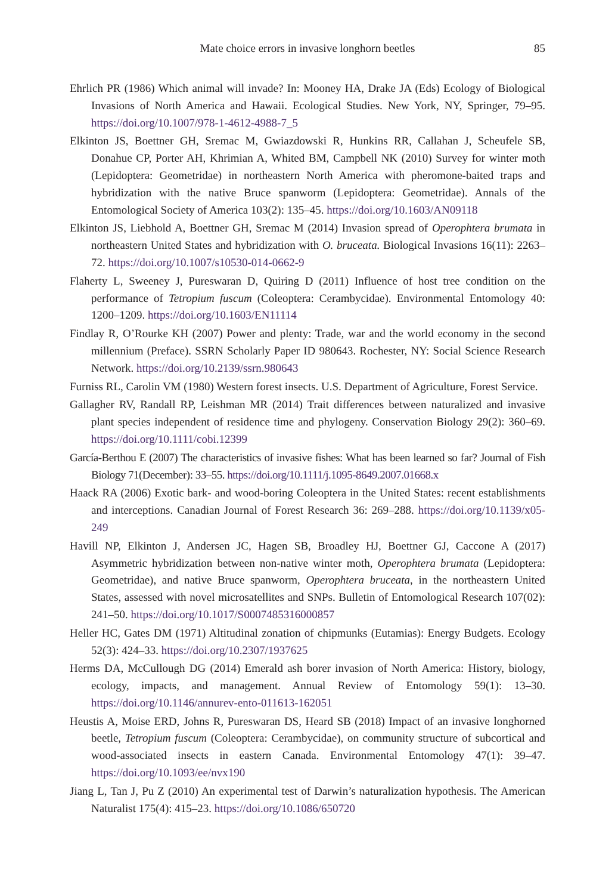Mate choice errors in invasive longhorn beetles
85
Ehrlich PR (1986) Which animal will invade? In: Mooney HA, Drake JA (Eds) Ecology of Biological Invasions of North America and Hawaii. Ecological Studies. New York, NY, Springer, 79–95. https://doi.org/10.1007/978-1-4612-4988-7_5
Elkinton JS, Boettner GH, Sremac M, Gwiazdowski R, Hunkins RR, Callahan J, Scheufele SB, Donahue CP, Porter AH, Khrimian A, Whited BM, Campbell NK (2010) Survey for winter moth (Lepidoptera: Geometridae) in northeastern North America with pheromone-baited traps and hybridization with the native Bruce spanworm (Lepidoptera: Geometridae). Annals of the Entomological Society of America 103(2): 135–45. https://doi.org/10.1603/AN09118
Elkinton JS, Liebhold A, Boettner GH, Sremac M (2014) Invasion spread of Operophtera brumata in northeastern United States and hybridization with O. bruceata. Biological Invasions 16(11): 2263–72. https://doi.org/10.1007/s10530-014-0662-9
Flaherty L, Sweeney J, Pureswaran D, Quiring D (2011) Influence of host tree condition on the performance of Tetropium fuscum (Coleoptera: Cerambycidae). Environmental Entomology 40: 1200–1209. https://doi.org/10.1603/EN11114
Findlay R, O’Rourke KH (2007) Power and plenty: Trade, war and the world economy in the second millennium (Preface). SSRN Scholarly Paper ID 980643. Rochester, NY: Social Science Research Network. https://doi.org/10.2139/ssrn.980643
Furniss RL, Carolin VM (1980) Western forest insects. U.S. Department of Agriculture, Forest Service.
Gallagher RV, Randall RP, Leishman MR (2014) Trait differences between naturalized and invasive plant species independent of residence time and phylogeny. Conservation Biology 29(2): 360–69. https://doi.org/10.1111/cobi.12399
García-Berthou E (2007) The characteristics of invasive fishes: What has been learned so far? Journal of Fish Biology 71(December): 33–55. https://doi.org/10.1111/j.1095-8649.2007.01668.x
Haack RA (2006) Exotic bark- and wood-boring Coleoptera in the United States: recent establishments and interceptions. Canadian Journal of Forest Research 36: 269–288. https://doi.org/10.1139/x05-249
Havill NP, Elkinton J, Andersen JC, Hagen SB, Broadley HJ, Boettner GJ, Caccone A (2017) Asymmetric hybridization between non-native winter moth, Operophtera brumata (Lepidoptera: Geometridae), and native Bruce spanworm, Operophtera bruceata, in the northeastern United States, assessed with novel microsatellites and SNPs. Bulletin of Entomological Research 107(02): 241–50. https://doi.org/10.1017/S0007485316000857
Heller HC, Gates DM (1971) Altitudinal zonation of chipmunks (Eutamias): Energy Budgets. Ecology 52(3): 424–33. https://doi.org/10.2307/1937625
Herms DA, McCullough DG (2014) Emerald ash borer invasion of North America: History, biology, ecology, impacts, and management. Annual Review of Entomology 59(1): 13–30. https://doi.org/10.1146/annurev-ento-011613-162051
Heustis A, Moise ERD, Johns R, Pureswaran DS, Heard SB (2018) Impact of an invasive longhorned beetle, Tetropium fuscum (Coleoptera: Cerambycidae), on community structure of subcortical and wood-associated insects in eastern Canada. Environmental Entomology 47(1): 39–47. https://doi.org/10.1093/ee/nvx190
Jiang L, Tan J, Pu Z (2010) An experimental test of Darwin’s naturalization hypothesis. The American Naturalist 175(4): 415–23. https://doi.org/10.1086/650720